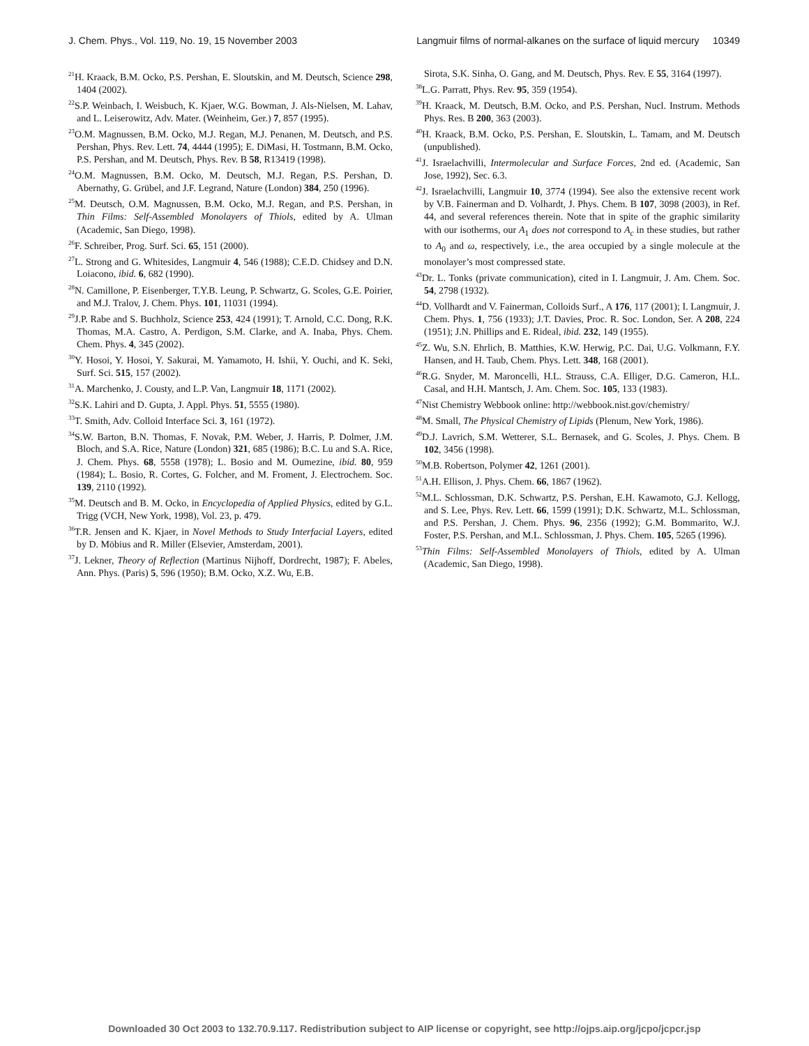J. Chem. Phys., Vol. 119, No. 19, 15 November 2003 Langmuir films of normal-alkanes on the surface of liquid mercury 10349
<sup>21</sup>H. Kraack, B.M. Ocko, P.S. Pershan, E. Sloutskin, and M. Deutsch, Science 298, 1404 (2002).
<sup>22</sup>S.P. Weinbach, I. Weisbuch, K. Kjaer, W.G. Bowman, J. Als-Nielsen, M. Lahav, and L. Leiserowitz, Adv. Mater. (Weinheim, Ger.) 7, 857 (1995).
<sup>23</sup>O.M. Magnussen, B.M. Ocko, M.J. Regan, M.J. Penanen, M. Deutsch, and P.S. Pershan, Phys. Rev. Lett. 74, 4444 (1995); E. DiMasi, H. Tostmann, B.M. Ocko, P.S. Pershan, and M. Deutsch, Phys. Rev. B 58, R13419 (1998).
<sup>24</sup>O.M. Magnussen, B.M. Ocko, M. Deutsch, M.J. Regan, P.S. Pershan, D. Abernathy, G. Grübel, and J.F. Legrand, Nature (London) 384, 250 (1996).
<sup>25</sup> M. Deutsch, O.M. Magnussen, B.M. Ocko, M.J. Regan, and P.S. Pershan, in Thin Films: Self-Assembled Monolayers of Thiols, edited by A. Ulman (Academic, San Diego, 1998).
<sup>26</sup>F. Schreiber, Prog. Surf. Sci. 65, 151 (2000).
<sup>27</sup> L. Strong and G. Whitesides, Langmuir 4, 546 (1988); C.E.D. Chidsey and D.N. Loiacono, ibid. 6, 682 (1990).
<sup>28</sup>N. Camillone, P. Eisenberger, T.Y.B. Leung, P. Schwartz, G. Scoles, G.E. Poirier, and M.J. Tralov, J. Chem. Phys. 101, 11031 (1994).
<sup>29</sup> J.P. Rabe and S. Buchholz, Science 253, 424 (1991); T. Arnold, C.C. Dong, R.K. Thomas, M.A. Castro, A. Perdigon, S.M. Clarke, and A. Inaba, Phys. Chem. Chem. Phys. 4, 345 (2002).
<sup>30</sup> Y. Hosoi, Y. Hosoi, Y. Sakurai, M. Yamamoto, H. Ishii, Y. Ouchi, and K. Seki, Surf. Sci. 515, 157 (2002).
<sup>31</sup> A. Marchenko, J. Cousty, and L.P. Van, Langmuir 18, 1171 (2002).
<sup>32</sup>S.K. Lahiri and D. Gupta, J. Appl. Phys. 51, 5555 (1980).
<sup>33</sup> T. Smith, Adv. Colloid Interface Sci. 3, 161 (1972).
<sup>34</sup>S.W. Barton, B.N. Thomas, F. Novak, P.M. Weber, J. Harris, P. Dolmer, J.M. Bloch, and S.A. Rice, Nature (London) 321, 685 (1986); B.C. Lu and S.A. Rice, J. Chem. Phys. 68, 5558 (1978); L. Bosio and M. Oumezine, ibid. 80, 959 (1984); L. Bosio, R. Cortes, G. Folcher, and M. Froment, J. Electrochem. Soc. 139, 2110 (1992).
<sup>35</sup> M. Deutsch and B. M. Ocko, in Encyclopedia of Applied Physics, edited by G.L. Trigg (VCH, New York, 1998), Vol. 23, p. 479.
<sup>36</sup> T.R. Jensen and K. Kjaer, in Novel Methods to Study Interfacial Layers, edited by D. Möbius and R. Miller (Elsevier, Amsterdam, 2001).
<sup>37</sup> J. Lekner, Theory of Reflection (Martinus Nijhoff, Dordrecht, 1987); F. Abeles, Ann. Phys. (Paris) 5, 596 (1950); B.M. Ocko, X.Z. Wu, E.B.
Sirota, S.K. Sinha, O. Gang, and M. Deutsch, Phys. Rev. E 55, 3164 (1997).
<sup>38</sup> L.G. Parratt, Phys. Rev. 95, 359 (1954).
<sup>39</sup>H. Kraack, M. Deutsch, B.M. Ocko, and P.S. Pershan, Nucl. Instrum. Methods Phys. Res. B 200, 363 (2003).
<sup>40</sup>H. Kraack, B.M. Ocko, P.S. Pershan, E. Sloutskin, L. Tamam, and M. Deutsch (unpublished).
<sup>41</sup> J. Israelachvilli, Intermolecular and Surface Forces, 2nd ed. (Academic, San Jose, 1992), Sec. 6.3.
<sup>42</sup> J. Israelachvilli, Langmuir 10, 3774 (1994). See also the extensive recent work by V.B. Fainerman and D. Volhardt, J. Phys. Chem. B 107, 3098 (2003), in Ref. 44, and several references therein. Note that in spite of the graphic similarity with our isotherms, our A<sub>1</sub> does not correspond to A<sub>c</sub> in these studies, but rather to A<sub>0</sub> and ω, respectively, i.e., the area occupied by a single molecule at the monolayer’s most compressed state.
<sup>43</sup> Dr. L. Tonks (private communication), cited in I. Langmuir, J. Am. Chem. Soc. 54, 2798 (1932).
<sup>44</sup> D. Vollhardt and V. Fainerman, Colloids Surf., A 176, 117 (2001); I. Langmuir, J. Chem. Phys. 1, 756 (1933); J.T. Davies, Proc. R. Soc. London, Ser. A 208, 224 (1951); J.N. Phillips and E. Rideal, ibid. 232, 149 (1955).
<sup>45</sup> Z. Wu, S.N. Ehrlich, B. Matthies, K.W. Herwig, P.C. Dai, U.G. Volkmann, F.Y. Hansen, and H. Taub, Chem. Phys. Lett. 348, 168 (2001).
<sup>46</sup> R.G. Snyder, M. Maroncelli, H.L. Strauss, C.A. Elliger, D.G. Cameron, H.L. Casal, and H.H. Mantsch, J. Am. Chem. Soc. 105, 133 (1983).
<sup>47</sup> Nist Chemistry Webbook online: http://webbook.nist.gov/chemistry/
<sup>48</sup> M. Small, The Physical Chemistry of Lipids (Plenum, New York, 1986).
<sup>49</sup> D.J. Lavrich, S.M. Wetterer, S.L. Bernasek, and G. Scoles, J. Phys. Chem. B 102, 3456 (1998).
<sup>50</sup> M.B. Robertson, Polymer 42, 1261 (2001).
<sup>51</sup> A.H. Ellison, J. Phys. Chem. 66, 1867 (1962).
<sup>52</sup> M.L. Schlossman, D.K. Schwartz, P.S. Pershan, E.H. Kawamoto, G.J. Kellogg, and S. Lee, Phys. Rev. Lett. 66, 1599 (1991); D.K. Schwartz, M.L. Schlossman, and P.S. Pershan, J. Chem. Phys. 96, 2356 (1992); G.M. Bommarito, W.J. Foster, P.S. Pershan, and M.L. Schlossman, J. Phys. Chem. 105, 5265 (1996).
<sup>53</sup> Thin Films: Self-Assembled Monolayers of Thiols, edited by A. Ulman (Academic, San Diego, 1998).
Downloaded 30 Oct 2003 to 132.70.9.117. Redistribution subject to AIP license or copyright, see http://ojps.aip.org/jcpo/jcpcr.jsp